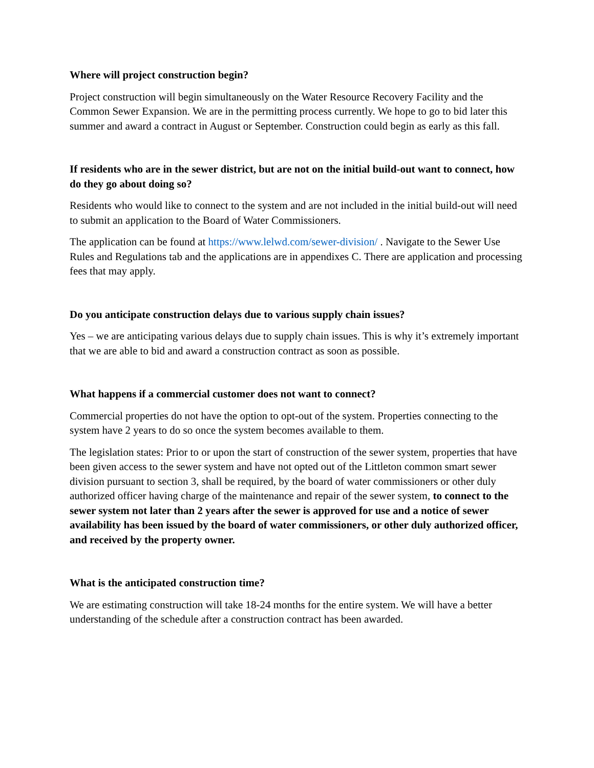Where will project construction begin?
Project construction will begin simultaneously on the Water Resource Recovery Facility and the Common Sewer Expansion. We are in the permitting process currently. We hope to go to bid later this summer and award a contract in August or September. Construction could begin as early as this fall.
If residents who are in the sewer district, but are not on the initial build-out want to connect, how do they go about doing so?
Residents who would like to connect to the system and are not included in the initial build-out will need to submit an application to the Board of Water Commissioners.
The application can be found at https://www.lelwd.com/sewer-division/ . Navigate to the Sewer Use Rules and Regulations tab and the applications are in appendixes C. There are application and processing fees that may apply.
Do you anticipate construction delays due to various supply chain issues?
Yes – we are anticipating various delays due to supply chain issues. This is why it’s extremely important that we are able to bid and award a construction contract as soon as possible.
What happens if a commercial customer does not want to connect?
Commercial properties do not have the option to opt-out of the system. Properties connecting to the system have 2 years to do so once the system becomes available to them.
The legislation states: Prior to or upon the start of construction of the sewer system, properties that have been given access to the sewer system and have not opted out of the Littleton common smart sewer division pursuant to section 3, shall be required, by the board of water commissioners or other duly authorized officer having charge of the maintenance and repair of the sewer system, to connect to the sewer system not later than 2 years after the sewer is approved for use and a notice of sewer availability has been issued by the board of water commissioners, or other duly authorized officer, and received by the property owner.
What is the anticipated construction time?
We are estimating construction will take 18-24 months for the entire system. We will have a better understanding of the schedule after a construction contract has been awarded.